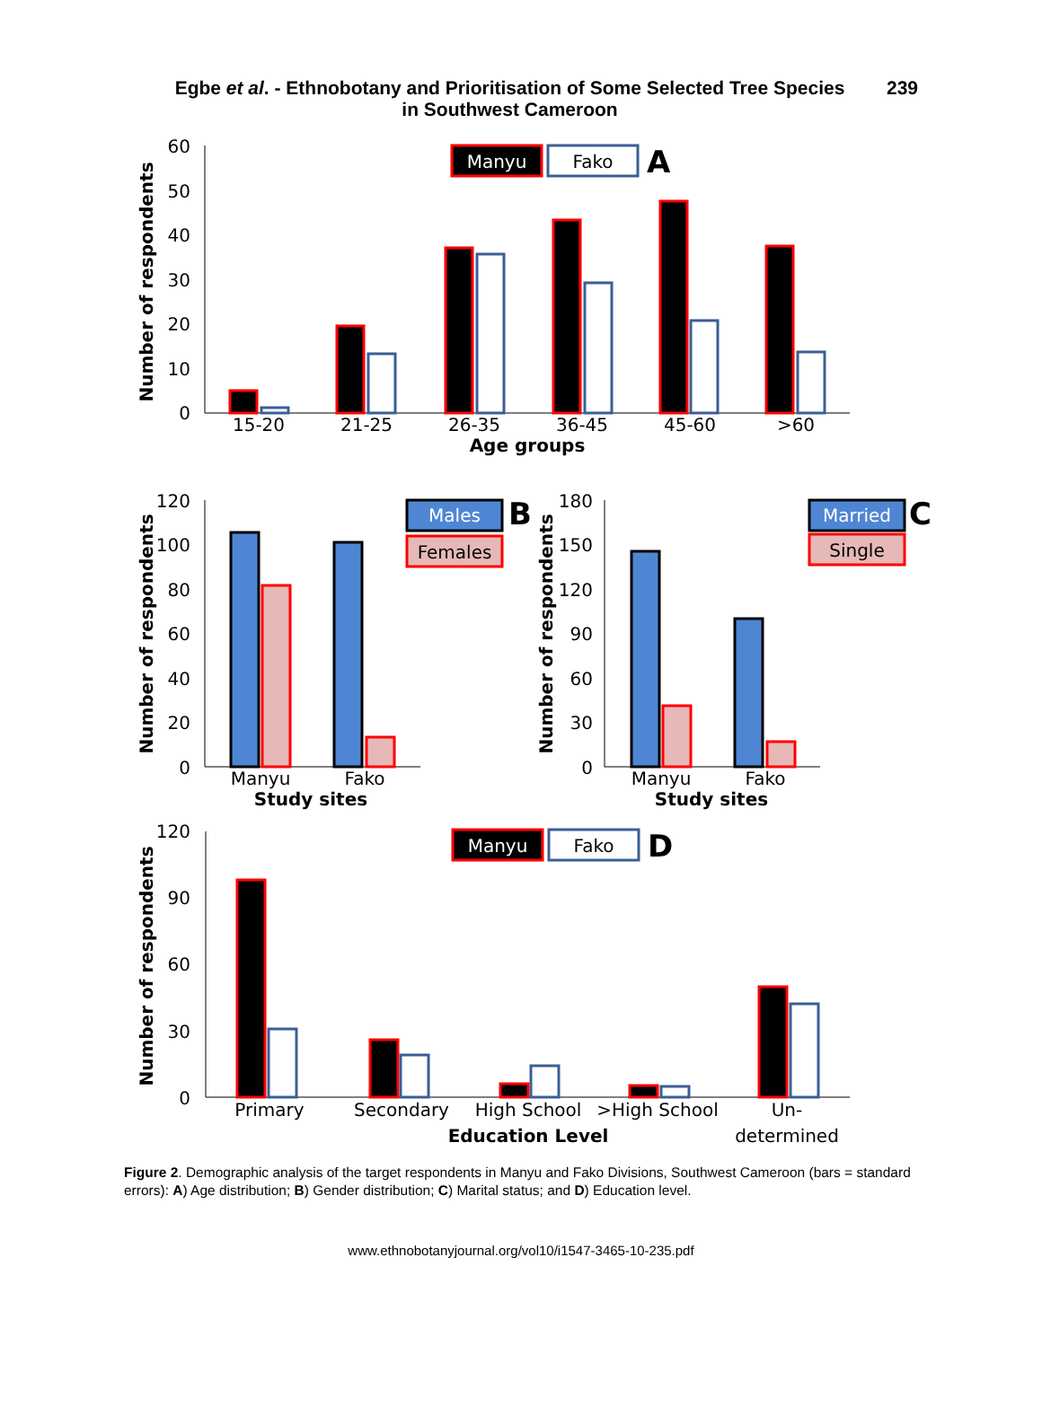Egbe et al. - Ethnobotany and Prioritisation of Some Selected Tree Species
in Southwest Cameroon
239
60
50
40
30
20
10
0
Number of respondents
Manyu
Fako
A
15-20
21-25
26-35
36-45
45-60
>60
Age groups
120
100
80
60
40
20
0
Number of respondents
Males
Females
B
Manyu
Fako
Study sites
180
150
120
90
60
30
0
Number of respondents
Married
Single
C
Manyu
Fako
Study sites
120
90
60
30
0
Number of respondents
Manyu
Fako
D
Primary
Secondary
High School
>High School
Un-
Education Level
determined
Figure 2. Demographic analysis of the target respondents in Manyu and Fako Divisions, Southwest Cameroon (bars = standard errors): A) Age distribution; B) Gender distribution; C) Marital status; and D) Education level.
www.ethnobotanyjournal.org/vol10/i1547-3465-10-235.pdf